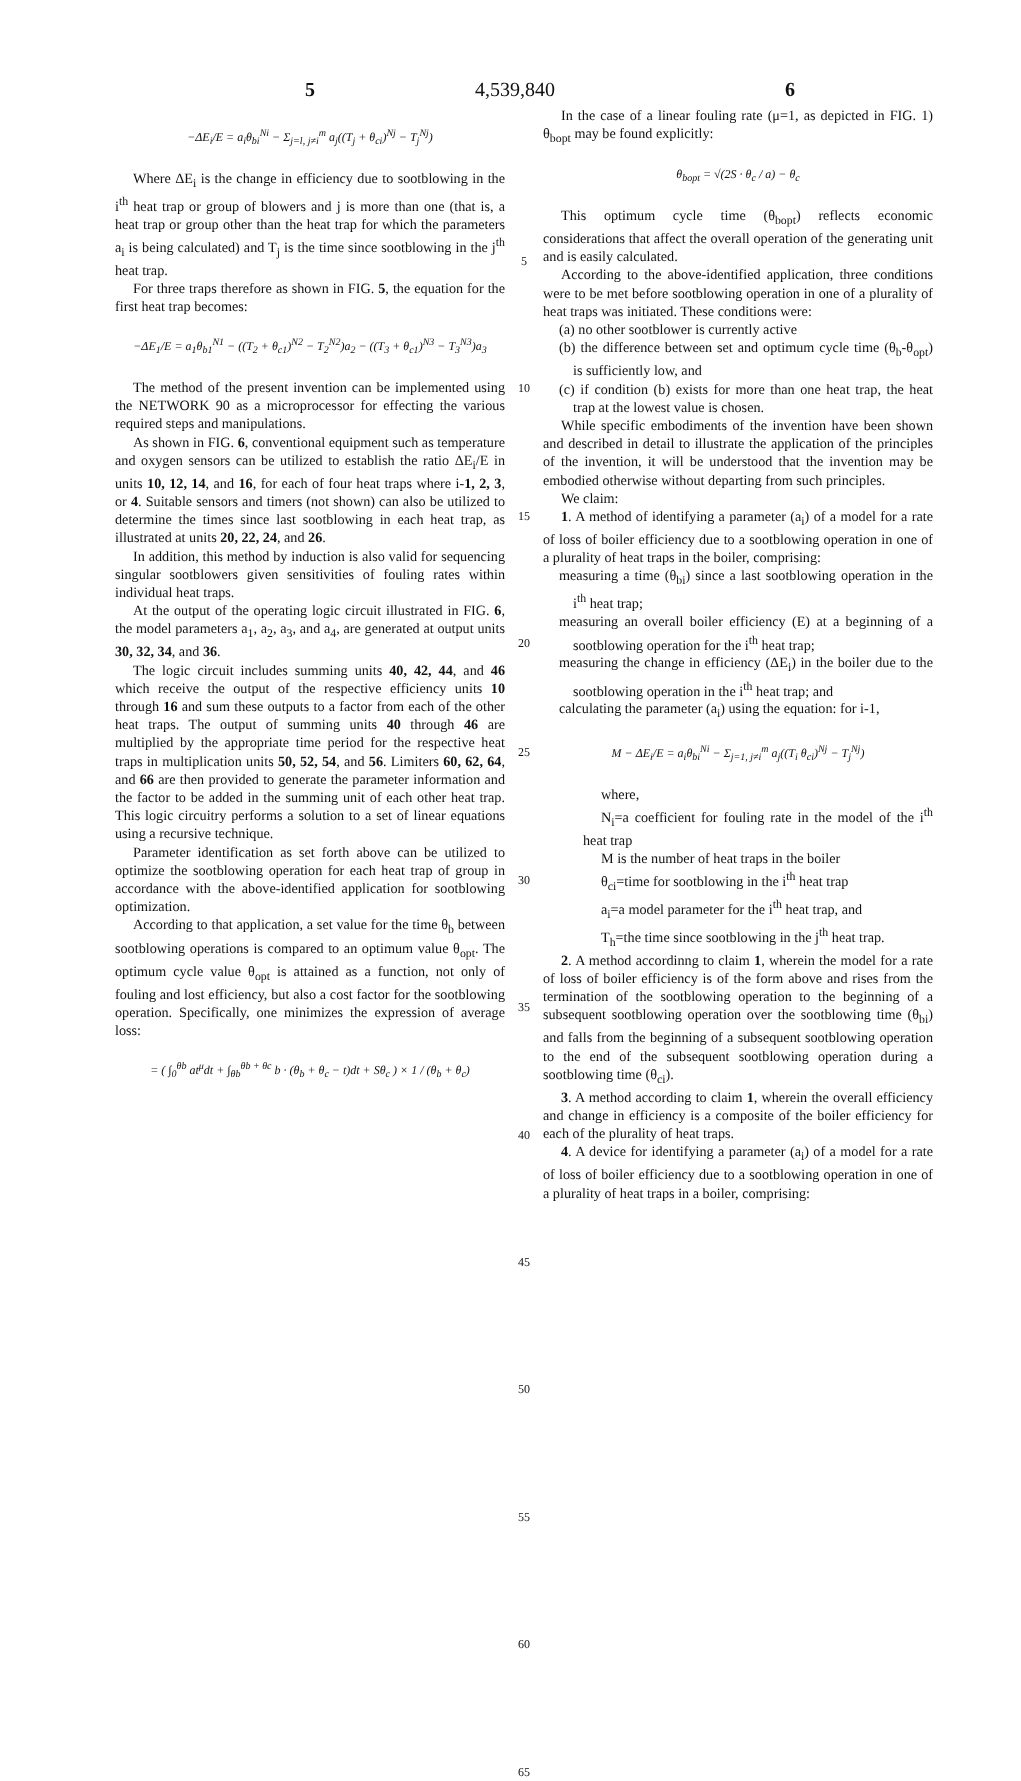5 4,539,840 6
−ΔE<sub>i</sub>/E = a<sub>i</sub>θ<sub>bi</sub><sup>Ni</sup> − Σ<sub>j=l, j≠i</sub><sup>m</sup> a<sub>j</sub>((T<sub>j</sub> + θ<sub>ci</sub>)<sup>Nj</sup> − T<sub>j</sub><sup>Nj</sup>)
Where ΔE<sub>i</sub> is the change in efficiency due to sootblowing in the i<sup>th</sup> heat trap or group of blowers and j is more than one (that is, a heat trap or group other than the heat trap for which the parameters a<sub>i</sub> is being calculated) and T<sub>j</sub> is the time since sootblowing in the j<sup>th</sup> heat trap.
For three traps therefore as shown in FIG. 5, the equation for the first heat trap becomes:
−ΔE<sub>1</sub>/E = a<sub>1</sub>θ<sub>b1</sub><sup>N1</sup> − ((T<sub>2</sub> + θ<sub>c1</sub>)<sup>N2</sup> − T<sub>2</sub><sup>N2</sup>)a<sub>2</sub> − ((T<sub>3</sub> + θ<sub>c1</sub>)<sup>N3</sup> − T<sub>3</sub><sup>N3</sup>)a<sub>3</sub>
The method of the present invention can be implemented using the NETWORK 90 as a microprocessor for effecting the various required steps and manipulations.
As shown in FIG. 6, conventional equipment such as temperature and oxygen sensors can be utilized to establish the ratio ΔE<sub>i</sub>/E in units 10, 12, 14, and 16, for each of four heat traps where i-1, 2, 3, or 4. Suitable sensors and timers (not shown) can also be utilized to determine the times since last sootblowing in each heat trap, as illustrated at units 20, 22, 24, and 26.
In addition, this method by induction is also valid for sequencing singular sootblowers given sensitivities of fouling rates within individual heat traps.
At the output of the operating logic circuit illustrated in FIG. 6, the model parameters a<sub>1</sub>, a<sub>2</sub>, a<sub>3</sub>, and a<sub>4</sub>, are generated at output units 30, 32, 34, and 36.
The logic circuit includes summing units 40, 42, 44, and 46 which receive the output of the respective efficiency units 10 through 16 and sum these outputs to a factor from each of the other heat traps. The output of summing units 40 through 46 are multiplied by the appropriate time period for the respective heat traps in multiplication units 50, 52, 54, and 56. Limiters 60, 62, 64, and 66 are then provided to generate the parameter information and the factor to be added in the summing unit of each other heat trap. This logic circuitry performs a solution to a set of linear equations using a recursive technique.
Parameter identification as set forth above can be utilized to optimize the sootblowing operation for each heat trap of group in accordance with the above-identified application for sootblowing optimization.
According to that application, a set value for the time θ<sub>b</sub> between sootblowing operations is compared to an optimum value θ<sub>opt</sub>. The optimum cycle value θ<sub>opt</sub> is attained as a function, not only of fouling and lost efficiency, but also a cost factor for the sootblowing operation. Specifically, one minimizes the expression of average loss:
= ( ∫<sub>0</sub><sup>θb</sup> at<sup>μ</sup>dt + ∫<sub>θb</sub><sup>θb + θc</sup> b · (θ<sub>b</sub> + θ<sub>c</sub> − t)dt + Sθ<sub>c</sub> ) × 1 / (θ<sub>b</sub> + θ<sub>c</sub>)
5
10
15
20
25
30
35
40
45
50
55
60
65
In the case of a linear fouling rate (μ=1, as depicted in FIG. 1) θ<sub>bopt</sub> may be found explicitly:
θ<sub>bopt</sub> = √(2S · θ<sub>c</sub> / a) − θ<sub>c</sub>
This optimum cycle time (θ<sub>bopt</sub>) reflects economic considerations that affect the overall operation of the generating unit and is easily calculated.
According to the above-identified application, three conditions were to be met before sootblowing operation in one of a plurality of heat traps was initiated. These conditions were:
(a) no other sootblower is currently active
(b) the difference between set and optimum cycle time (θ<sub>b</sub>-θ<sub>opt</sub>) is sufficiently low, and
(c) if condition (b) exists for more than one heat trap, the heat trap at the lowest value is chosen.
While specific embodiments of the invention have been shown and described in detail to illustrate the application of the principles of the invention, it will be understood that the invention may be embodied otherwise without departing from such principles.
We claim:
1. A method of identifying a parameter (a<sub>i</sub>) of a model for a rate of loss of boiler efficiency due to a sootblowing operation in one of a plurality of heat traps in the boiler, comprising:
measuring a time (θ<sub>bi</sub>) since a last sootblowing operation in the i<sup>th</sup> heat trap;
measuring an overall boiler efficiency (E) at a beginning of a sootblowing operation for the i<sup>th</sup> heat trap;
measuring the change in efficiency (ΔE<sub>i</sub>) in the boiler due to the sootblowing operation in the i<sup>th</sup> heat trap; and
calculating the parameter (a<sub>i</sub>) using the equation: for i-1,
M − ΔE<sub>i</sub>/E = a<sub>i</sub>θ<sub>bi</sub><sup>Ni</sup> − Σ<sub>j=1, j≠i</sub><sup>m</sup> a<sub>j</sub>((T<sub>i</sub> θ<sub>ci</sub>)<sup>Nj</sup> − T<sub>j</sub><sup>Nj</sup>)
where,
N<sub>i</sub>=a coefficient for fouling rate in the model of the i<sup>th</sup> heat trap
M is the number of heat traps in the boiler
θ<sub>ci</sub>=time for sootblowing in the i<sup>th</sup> heat trap
a<sub>i</sub>=a model parameter for the i<sup>th</sup> heat trap, and
T<sub>h</sub>=the time since sootblowing in the j<sup>th</sup> heat trap.
2. A method accordinng to claim 1, wherein the model for a rate of loss of boiler efficiency is of the form above and rises from the termination of the sootblowing operation to the beginning of a subsequent sootblowing operation over the sootblowing time (θ<sub>bi</sub>) and falls from the beginning of a subsequent sootblowing operation to the end of the subsequent sootblowing operation during a sootblowing time (θ<sub>ci</sub>).
3. A method according to claim 1, wherein the overall efficiency and change in efficiency is a composite of the boiler efficiency for each of the plurality of heat traps.
4. A device for identifying a parameter (a<sub>i</sub>) of a model for a rate of loss of boiler efficiency due to a sootblowing operation in one of a plurality of heat traps in a boiler, comprising: